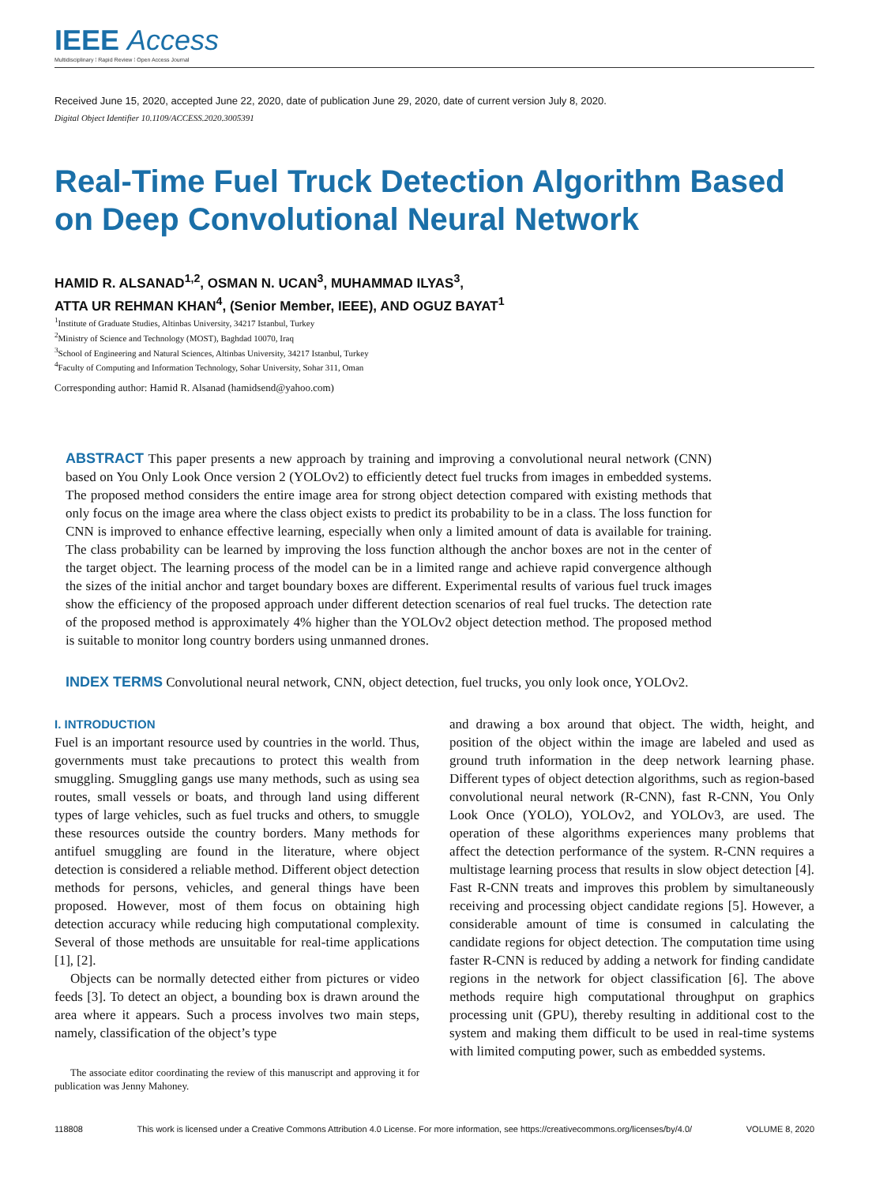IEEE Access
Multidisciplinary ⁞ Rapid Review ⁞ Open Access Journal
Received June 15, 2020, accepted June 22, 2020, date of publication June 29, 2020, date of current version July 8, 2020.
Digital Object Identifier 10.1109/ACCESS.2020.3005391
Real-Time Fuel Truck Detection Algorithm Based on Deep Convolutional Neural Network
HAMID R. ALSANAD<sup>1,2</sup>, OSMAN N. UCAN<sup>3</sup>, MUHAMMAD ILYAS<sup>3</sup>,
ATTA UR REHMAN KHAN<sup>4</sup>, (Senior Member, IEEE), AND OGUZ BAYAT<sup>1</sup>
<sup>1</sup> Institute of Graduate Studies, Altinbas University, 34217 Istanbul, Turkey
<sup>2</sup> Ministry of Science and Technology (MOST), Baghdad 10070, Iraq
<sup>3</sup> School of Engineering and Natural Sciences, Altinbas University, 34217 Istanbul, Turkey
<sup>4</sup> Faculty of Computing and Information Technology, Sohar University, Sohar 311, Oman
Corresponding author: Hamid R. Alsanad (hamidsend@yahoo.com)
ABSTRACT This paper presents a new approach by training and improving a convolutional neural network (CNN) based on You Only Look Once version 2 (YOLOv2) to efficiently detect fuel trucks from images in embedded systems. The proposed method considers the entire image area for strong object detection compared with existing methods that only focus on the image area where the class object exists to predict its probability to be in a class. The loss function for CNN is improved to enhance effective learning, especially when only a limited amount of data is available for training. The class probability can be learned by improving the loss function although the anchor boxes are not in the center of the target object. The learning process of the model can be in a limited range and achieve rapid convergence although the sizes of the initial anchor and target boundary boxes are different. Experimental results of various fuel truck images show the efficiency of the proposed approach under different detection scenarios of real fuel trucks. The detection rate of the proposed method is approximately 4% higher than the YOLOv2 object detection method. The proposed method is suitable to monitor long country borders using unmanned drones.
INDEX TERMS Convolutional neural network, CNN, object detection, fuel trucks, you only look once, YOLOv2.
I. INTRODUCTION
Fuel is an important resource used by countries in the world. Thus, governments must take precautions to protect this wealth from smuggling. Smuggling gangs use many methods, such as using sea routes, small vessels or boats, and through land using different types of large vehicles, such as fuel trucks and others, to smuggle these resources outside the country borders. Many methods for antifuel smuggling are found in the literature, where object detection is considered a reliable method. Different object detection methods for persons, vehicles, and general things have been proposed. However, most of them focus on obtaining high detection accuracy while reducing high computational complexity. Several of those methods are unsuitable for real-time applications [1], [2].
Objects can be normally detected either from pictures or video feeds [3]. To detect an object, a bounding box is drawn around the area where it appears. Such a process involves two main steps, namely, classification of the object’s type
The associate editor coordinating the review of this manuscript and approving it for publication was Jenny Mahoney.
and drawing a box around that object. The width, height, and position of the object within the image are labeled and used as ground truth information in the deep network learning phase. Different types of object detection algorithms, such as region-based convolutional neural network (R-CNN), fast R-CNN, You Only Look Once (YOLO), YOLOv2, and YOLOv3, are used. The operation of these algorithms experiences many problems that affect the detection performance of the system. R-CNN requires a multistage learning process that results in slow object detection [4]. Fast R-CNN treats and improves this problem by simultaneously receiving and processing object candidate regions [5]. However, a considerable amount of time is consumed in calculating the candidate regions for object detection. The computation time using faster R-CNN is reduced by adding a network for finding candidate regions in the network for object classification [6]. The above methods require high computational throughput on graphics processing unit (GPU), thereby resulting in additional cost to the system and making them difficult to be used in real-time systems with limited computing power, such as embedded systems.
118808 This work is licensed under a Creative Commons Attribution 4.0 License. For more information, see https://creativecommons.org/licenses/by/4.0/ VOLUME 8, 2020